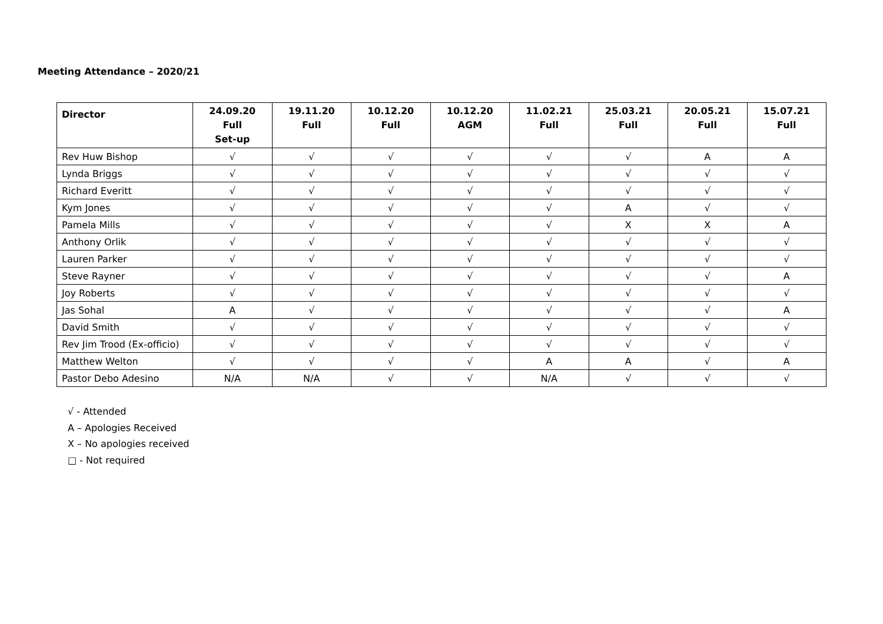Meeting Attendance – 2020/21
| Director | 24.09.20 Full Set-up | 19.11.20 Full | 10.12.20 Full | 10.12.20 AGM | 11.02.21 Full | 25.03.21 Full | 20.05.21 Full | 15.07.21 Full |
| --- | --- | --- | --- | --- | --- | --- | --- | --- |
| Rev Huw Bishop | √ | √ | √ | √ | √ | √ | A | A |
| Lynda Briggs | √ | √ | √ | √ | √ | √ | √ | √ |
| Richard Everitt | √ | √ | √ | √ | √ | √ | √ | √ |
| Kym Jones | √ | √ | √ | √ | √ | A | √ | √ |
| Pamela Mills | √ | √ | √ | √ | √ | X | X | A |
| Anthony Orlik | √ | √ | √ | √ | √ | √ | √ | √ |
| Lauren Parker | √ | √ | √ | √ | √ | √ | √ | √ |
| Steve Rayner | √ | √ | √ | √ | √ | √ | √ | A |
| Joy Roberts | √ | √ | √ | √ | √ | √ | √ | √ |
| Jas Sohal | A | √ | √ | √ | √ | √ | √ | A |
| David Smith | √ | √ | √ | √ | √ | √ | √ | √ |
| Rev Jim Trood (Ex-officio) | √ | √ | √ | √ | √ | √ | √ | √ |
| Matthew Welton | √ | √ | √ | √ | A | A | √ | A |
| Pastor Debo Adesino | N/A | N/A | √ | √ | N/A | √ | √ | √ |
√ - Attended
A – Apologies Received
X – No apologies received
□ - Not required